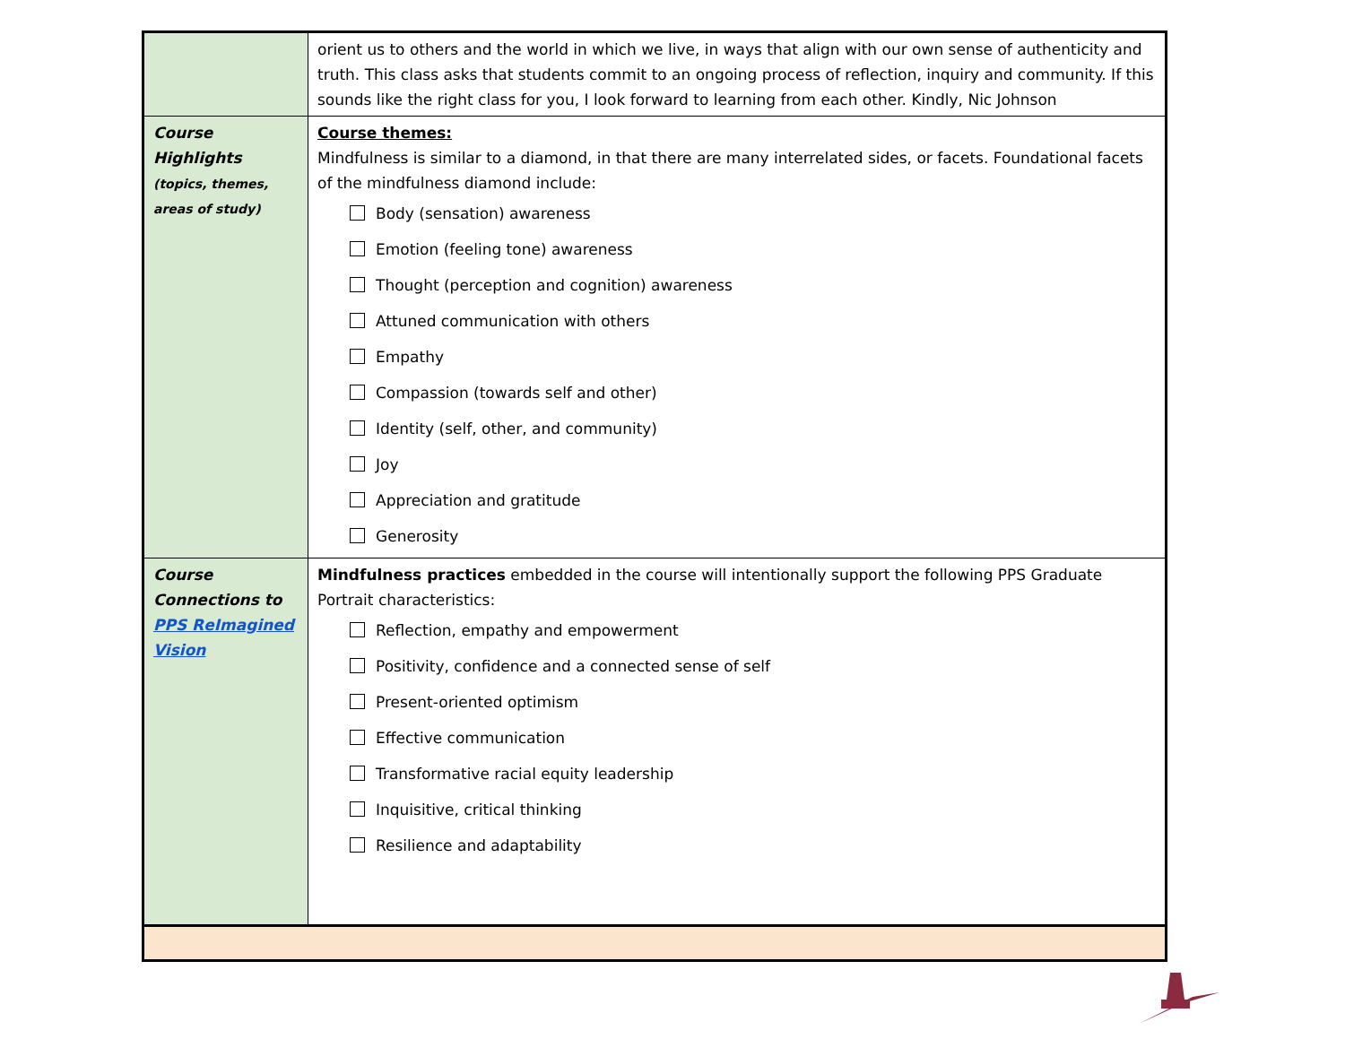| | orient us to others and the world in which we live, in ways that align with our own sense of authenticity and truth. This class asks that students commit to an ongoing process of reflection, inquiry and community. If this sounds like the right class for you, I look forward to learning from each other. Kindly, Nic Johnson |
| Course Highlights (topics, themes, areas of study) | Course themes: Mindfulness is similar to a diamond, in that there are many interrelated sides, or facets. Foundational facets of the mindfulness diamond include: Body (sensation) awareness Emotion (feeling tone) awareness Thought (perception and cognition) awareness Attuned communication with others Empathy Compassion (towards self and other) Identity (self, other, and community) Joy Appreciation and gratitude Generosity |
| Course Connections to PPS ReImagined Vision | Mindfulness practices embedded in the course will intentionally support the following PPS Graduate Portrait characteristics: Reflection, empathy and empowerment Positivity, confidence and a connected sense of self Present-oriented optimism Effective communication Transformative racial equity leadership Inquisitive, critical thinking Resilience and adaptability |